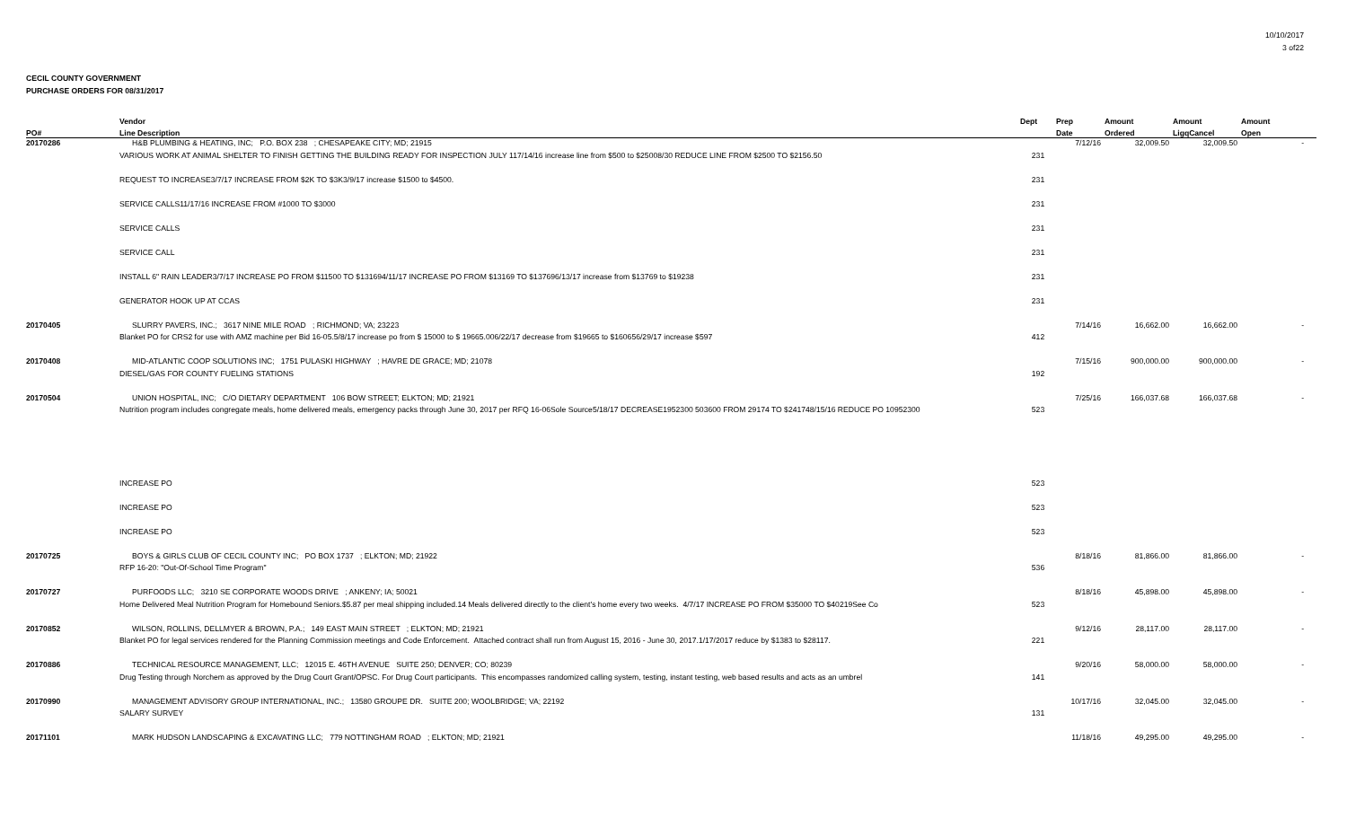10/10/2017
3 of22
CECIL COUNTY GOVERNMENT
PURCHASE ORDERS FOR 08/31/2017
| | Vendor | Dept | Prep | Amount | Amount | Amount |
| --- | --- | --- | --- | --- | --- | --- |
| PO# | Line Description | | Date | Ordered | LigqCancel | Open |
| 20170286 | H&B PLUMBING & HEATING, INC; P.O. BOX 238 ; CHESAPEAKE CITY; MD; 21915 | | 7/12/16 | 32,009.50 | 32,009.50 | - |
| | VARIOUS WORK AT ANIMAL SHELTER TO FINISH GETTING THE BUILDING READY FOR INSPECTION JULY 117/14/16 increase line from $500 to $25008/30 REDUCE LINE FROM $2500 TO $2156.50 | 231 | | | | |
| | REQUEST TO INCREASE3/7/17 INCREASE FROM $2K TO $3K3/9/17 increase $1500 to $4500. | 231 | | | | |
| | SERVICE CALLS11/17/16 INCREASE FROM #1000 TO $3000 | 231 | | | | |
| | SERVICE CALLS | 231 | | | | |
| | SERVICE CALL | 231 | | | | |
| | INSTALL 6" RAIN LEADER3/7/17 INCREASE PO FROM $11500 TO $131694/11/17 INCREASE PO FROM $13169 TO $137696/13/17 increase from $13769 to $19238 | 231 | | | | |
| | GENERATOR HOOK UP AT CCAS | 231 | | | | |
| 20170405 | SLURRY PAVERS, INC.; 3617 NINE MILE ROAD ; RICHMOND; VA; 23223 | | 7/14/16 | 16,662.00 | 16,662.00 | - |
| | Blanket PO for CRS2 for use with AMZ machine per Bid 16-05.5/8/17 increase po from $ 15000 to $ 19665.006/22/17 decrease from $19665 to $160656/29/17 increase $597 | 412 | | | | |
| 20170408 | MID-ATLANTIC COOP SOLUTIONS INC; 1751 PULASKI HIGHWAY ; HAVRE DE GRACE; MD; 21078 | | 7/15/16 | 900,000.00 | 900,000.00 | - |
| | DIESEL/GAS FOR COUNTY FUELING STATIONS | 192 | | | | |
| 20170504 | UNION HOSPITAL, INC; C/O DIETARY DEPARTMENT 106 BOW STREET; ELKTON; MD; 21921 | | 7/25/16 | 166,037.68 | 166,037.68 | - |
| | Nutrition program includes congregate meals, home delivered meals, emergency packs through June 30, 2017 per RFQ 16-06Sole Source5/18/17 DECREASE1952300 503600 FROM 29174 TO $241748/15/16 REDUCE PO 10952300 | 523 | | | | |
| | INCREASE PO | 523 | | | | |
| | INCREASE PO | 523 | | | | |
| | INCREASE PO | 523 | | | | |
| 20170725 | BOYS & GIRLS CLUB OF CECIL COUNTY INC; PO BOX 1737 ; ELKTON; MD; 21922 | | 8/18/16 | 81,866.00 | 81,866.00 | - |
| | RFP 16-20: "Out-Of-School Time Program" | 536 | | | | |
| 20170727 | PURFOODS LLC; 3210 SE CORPORATE WOODS DRIVE ; ANKENY; IA; 50021 | | 8/18/16 | 45,898.00 | 45,898.00 | - |
| | Home Delivered Meal Nutrition Program for Homebound Seniors.$5.87 per meal shipping included.14 Meals delivered directly to the client's home every two weeks. 4/7/17 INCREASE PO FROM $35000 TO $40219See Co | 523 | | | | |
| 20170852 | WILSON, ROLLINS, DELLMYER & BROWN, P.A.; 149 EAST MAIN STREET ; ELKTON; MD; 21921 | | 9/12/16 | 28,117.00 | 28,117.00 | - |
| | Blanket PO for legal services rendered for the Planning Commission meetings and Code Enforcement. Attached contract shall run from August 15, 2016 - June 30, 2017.1/17/2017 reduce by $1383 to $28117. | 221 | | | | |
| 20170886 | TECHNICAL RESOURCE MANAGEMENT, LLC; 12015 E. 46TH AVENUE SUITE 250; DENVER; CO; 80239 | | 9/20/16 | 58,000.00 | 58,000.00 | - |
| | Drug Testing through Norchem as approved by the Drug Court Grant/OPSC. For Drug Court participants. This encompasses randomized calling system, testing, instant testing, web based results and acts as an umbrel | 141 | | | | |
| 20170990 | MANAGEMENT ADVISORY GROUP INTERNATIONAL, INC.; 13580 GROUPE DR. SUITE 200; WOOLBRIDGE; VA; 22192 | | 10/17/16 | 32,045.00 | 32,045.00 | - |
| | SALARY SURVEY | 131 | | | | |
| 20171101 | MARK HUDSON LANDSCAPING & EXCAVATING LLC; 779 NOTTINGHAM ROAD ; ELKTON; MD; 21921 | | 11/18/16 | 49,295.00 | 49,295.00 | - |